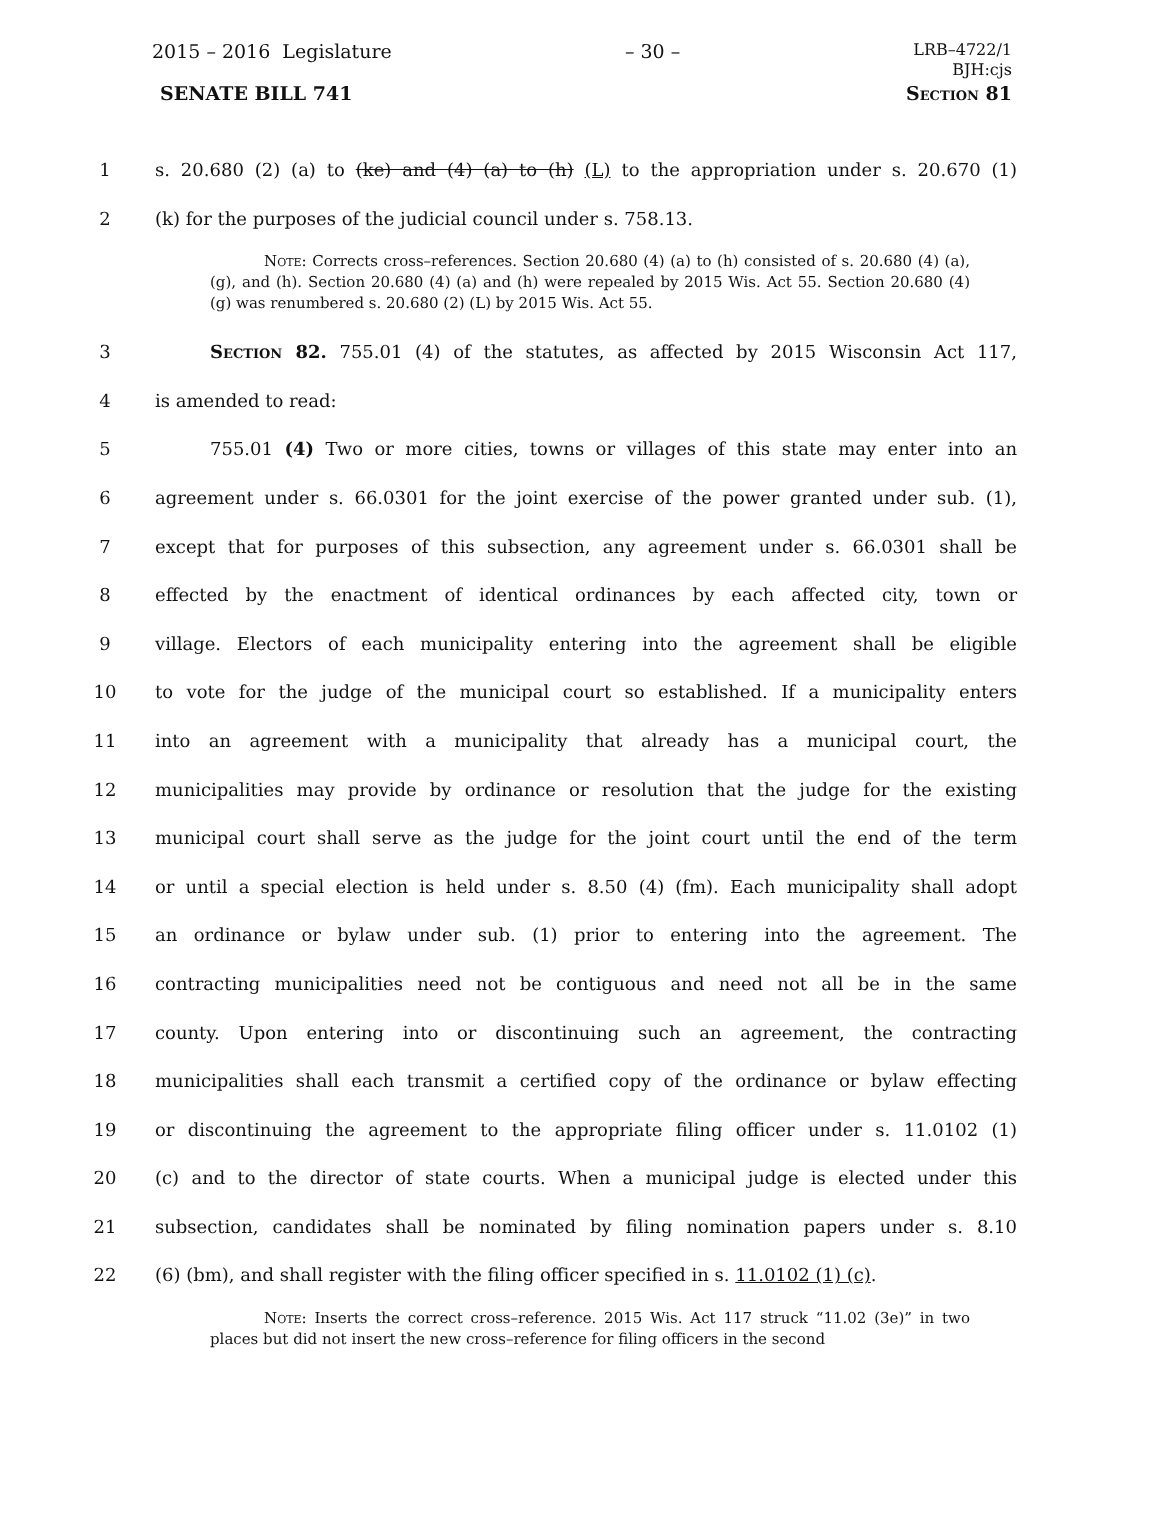2015 – 2016 Legislature – 30 – LRB–4722/1
BJH:cjs
SENATE BILL 741 Section 81
1 s. 20.680 (2) (a) to (ke) and (4) (a) to (h) (L) to the appropriation under s. 20.670 (1)
2 (k) for the purposes of the judicial council under s. 758.13.
Note: Corrects cross–references. Section 20.680 (4) (a) to (h) consisted of s. 20.680 (4) (a), (g), and (h). Section 20.680 (4) (a) and (h) were repealed by 2015 Wis. Act 55. Section 20.680 (4) (g) was renumbered s. 20.680 (2) (L) by 2015 Wis. Act 55.
3 Section 82. 755.01 (4) of the statutes, as affected by 2015 Wisconsin Act 117,
4 is amended to read:
5 755.01 (4) Two or more cities, towns or villages of this state may enter into an
6 agreement under s. 66.0301 for the joint exercise of the power granted under sub. (1),
7 except that for purposes of this subsection, any agreement under s. 66.0301 shall be
8 effected by the enactment of identical ordinances by each affected city, town or
9 village. Electors of each municipality entering into the agreement shall be eligible
10 to vote for the judge of the municipal court so established. If a municipality enters
11 into an agreement with a municipality that already has a municipal court, the
12 municipalities may provide by ordinance or resolution that the judge for the existing
13 municipal court shall serve as the judge for the joint court until the end of the term
14 or until a special election is held under s. 8.50 (4) (fm). Each municipality shall adopt
15 an ordinance or bylaw under sub. (1) prior to entering into the agreement. The
16 contracting municipalities need not be contiguous and need not all be in the same
17 county. Upon entering into or discontinuing such an agreement, the contracting
18 municipalities shall each transmit a certified copy of the ordinance or bylaw effecting
19 or discontinuing the agreement to the appropriate filing officer under s. 11.0102 (1)
20 (c) and to the director of state courts. When a municipal judge is elected under this
21 subsection, candidates shall be nominated by filing nomination papers under s. 8.10
22 (6) (bm), and shall register with the filing officer specified in s. 11.0102 (1) (c).
Note: Inserts the correct cross–reference. 2015 Wis. Act 117 struck “11.02 (3e)” in two places but did not insert the new cross–reference for filing officers in the second